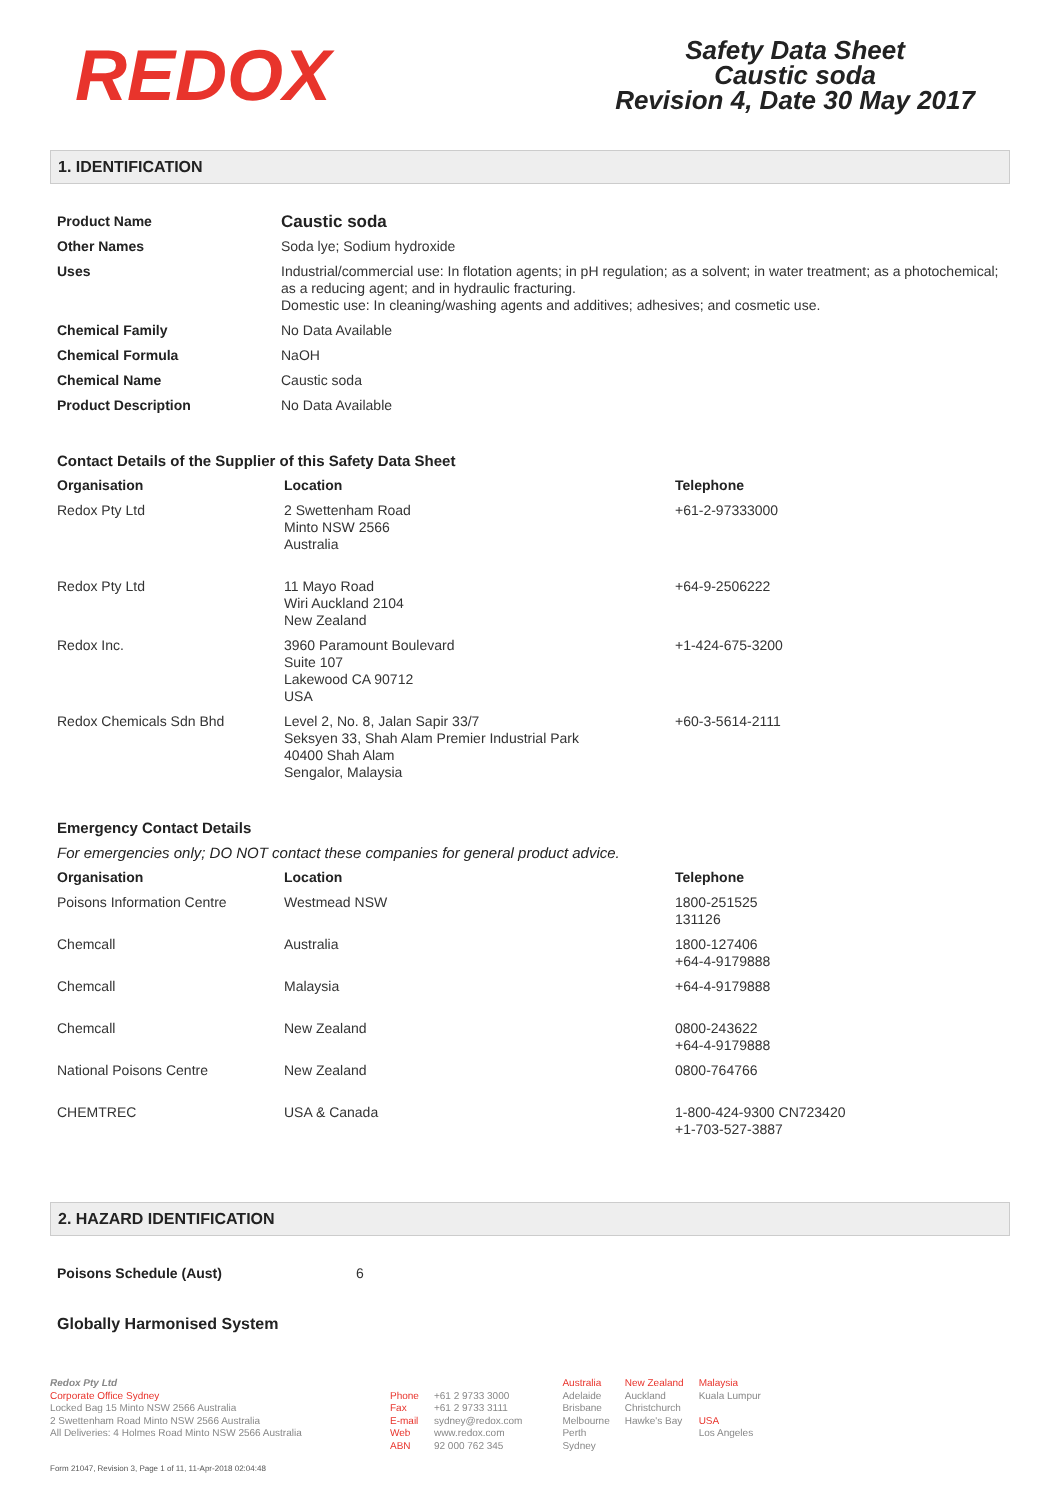REDOX
Safety Data Sheet
Caustic soda
Revision 4, Date 30 May 2017
1. IDENTIFICATION
| Product Name | Caustic soda |
| Other Names | Soda lye; Sodium hydroxide |
| Uses | Industrial/commercial use: In flotation agents; in pH regulation; as a solvent; in water treatment; as a photochemical; as a reducing agent; and in hydraulic fracturing. Domestic use: In cleaning/washing agents and additives; adhesives; and cosmetic use. |
| Chemical Family | No Data Available |
| Chemical Formula | NaOH |
| Chemical Name | Caustic soda |
| Product Description | No Data Available |
Contact Details of the Supplier of this Safety Data Sheet
| Organisation | Location | Telephone |
| --- | --- | --- |
| Redox Pty Ltd | 2 Swettenham Road Minto NSW 2566 Australia | +61-2-97333000 |
| Redox Pty Ltd | 11 Mayo Road Wiri Auckland 2104 New Zealand | +64-9-2506222 |
| Redox Inc. | 3960 Paramount Boulevard Suite 107 Lakewood CA 90712 USA | +1-424-675-3200 |
| Redox Chemicals Sdn Bhd | Level 2, No. 8, Jalan Sapir 33/7 Seksyen 33, Shah Alam Premier Industrial Park 40400 Shah Alam Sengalor, Malaysia | +60-3-5614-2111 |
Emergency Contact Details
For emergencies only; DO NOT contact these companies for general product advice.
| Organisation | Location | Telephone |
| --- | --- | --- |
| Poisons Information Centre | Westmead NSW | 1800-251525 131126 |
| Chemcall | Australia | 1800-127406 +64-4-9179888 |
| Chemcall | Malaysia | +64-4-9179888 |
| Chemcall | New Zealand | 0800-243622 +64-4-9179888 |
| National Poisons Centre | New Zealand | 0800-764766 |
| CHEMTREC | USA & Canada | 1-800-424-9300 CN723420 +1-703-527-3887 |
2. HAZARD IDENTIFICATION
| Poisons Schedule (Aust) | 6 |
Globally Harmonised System
Redox Pty Ltd
Corporate Office Sydney
Locked Bag 15 Minto NSW 2566 Australia
2 Swettenham Road Minto NSW 2566 Australia
All Deliveries: 4 Holmes Road Minto NSW 2566 Australia
Phone
Fax
E-mail
Web
ABN
+61 2 9733 3000
+61 2 9733 3111
sydney@redox.com
www.redox.com
92 000 762 345
Australia
Adelaide
Brisbane
Melbourne
Perth
Sydney
New Zealand
Auckland
Christchurch
Hawke's Bay
Malaysia
Kuala Lumpur
USA
Los Angeles
Form 21047, Revision 3, Page 1 of 11, 11-Apr-2018 02:04:48